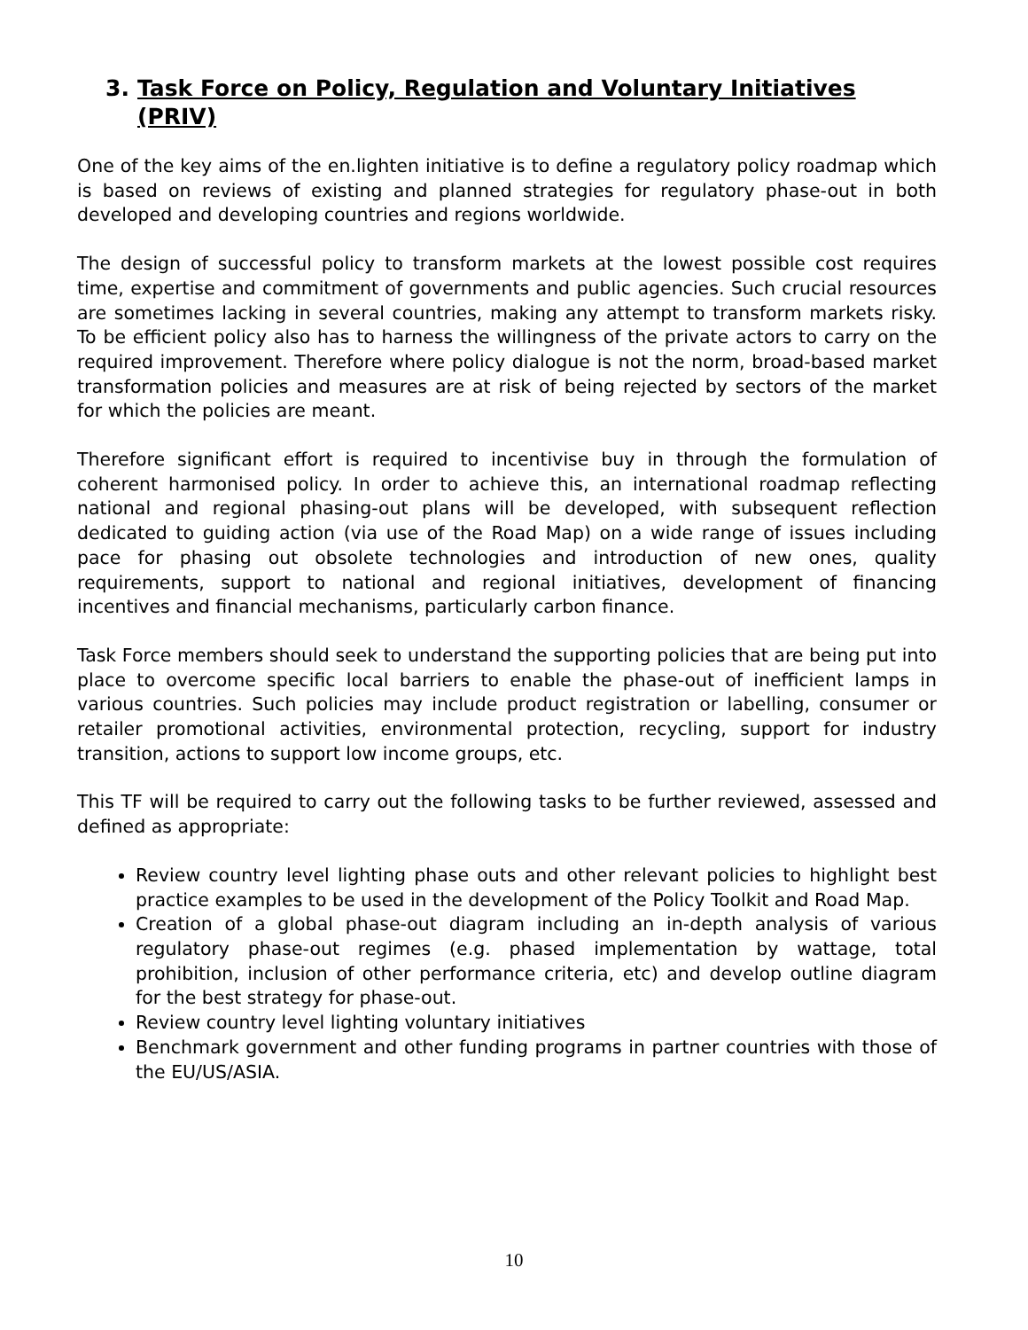3. Task Force on Policy, Regulation and Voluntary Initiatives (PRIV)
One of the key aims of the en.lighten initiative is to define a regulatory policy roadmap which is based on reviews of existing and planned strategies for regulatory phase-out in both developed and developing countries and regions worldwide.
The design of successful policy to transform markets at the lowest possible cost requires time, expertise and commitment of governments and public agencies. Such crucial resources are sometimes lacking in several countries, making any attempt to transform markets risky. To be efficient policy also has to harness the willingness of the private actors to carry on the required improvement. Therefore where policy dialogue is not the norm, broad-based market transformation policies and measures are at risk of being rejected by sectors of the market for which the policies are meant.
Therefore significant effort is required to incentivise buy in through the formulation of coherent harmonised policy. In order to achieve this, an international roadmap reflecting national and regional phasing-out plans will be developed, with subsequent reflection dedicated to guiding action (via use of the Road Map) on a wide range of issues including pace for phasing out obsolete technologies and introduction of new ones, quality requirements, support to national and regional initiatives, development of financing incentives and financial mechanisms, particularly carbon finance.
Task Force members should seek to understand the supporting policies that are being put into place to overcome specific local barriers to enable the phase-out of inefficient lamps in various countries. Such policies may include product registration or labelling, consumer or retailer promotional activities, environmental protection, recycling, support for industry transition, actions to support low income groups, etc.
This TF will be required to carry out the following tasks to be further reviewed, assessed and defined as appropriate:
Review country level lighting phase outs and other relevant policies to highlight best practice examples to be used in the development of the Policy Toolkit and Road Map.
Creation of a global phase-out diagram including an in-depth analysis of various regulatory phase-out regimes (e.g. phased implementation by wattage, total prohibition, inclusion of other performance criteria, etc) and develop outline diagram for the best strategy for phase-out.
Review country level lighting voluntary initiatives
Benchmark government and other funding programs in partner countries with those of the EU/US/ASIA.
10